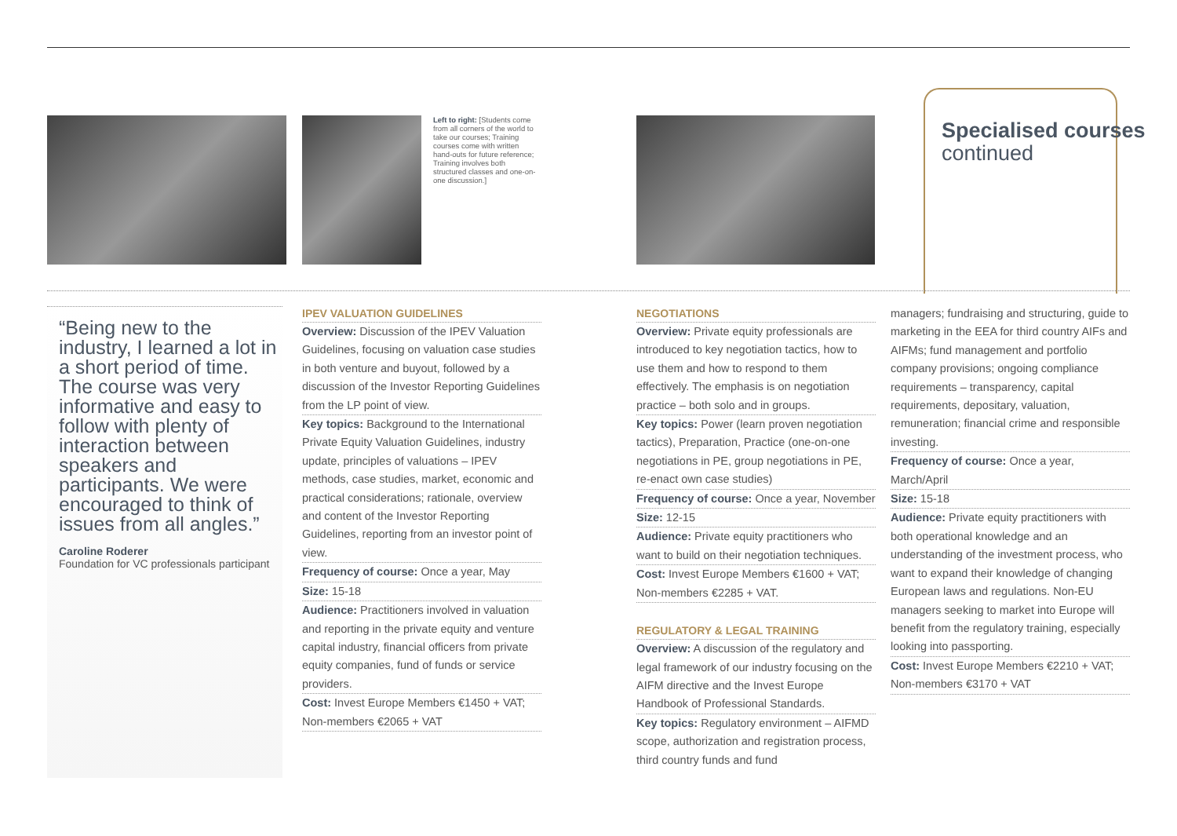Left to right: [Students come from all corners of the world to take our courses; Training courses come with written hand-outs for future reference; Training involves both structured classes and one-on-one discussion.]
Specialised courses
continued
“Being new to the industry, I learned a lot in a short period of time. The course was very informative and easy to follow with plenty of interaction between speakers and participants. We were encouraged to think of issues from all angles.”
Caroline Roderer
Foundation for VC professionals participant
IPEV VALUATION GUIDELINES
Overview: Discussion of the IPEV Valuation Guidelines, focusing on valuation case studies in both venture and buyout, followed by a discussion of the Investor Reporting Guidelines from the LP point of view.
Key topics: Background to the International Private Equity Valuation Guidelines, industry update, principles of valuations – IPEV methods, case studies, market, economic and practical considerations; rationale, overview and content of the Investor Reporting Guidelines, reporting from an investor point of view.
Frequency of course: Once a year, May
Size: 15-18
Audience: Practitioners involved in valuation and reporting in the private equity and venture capital industry, financial officers from private equity companies, fund of funds or service providers.
Cost: Invest Europe Members €1450 + VAT; Non-members €2065 + VAT
NEGOTIATIONS
Overview: Private equity professionals are introduced to key negotiation tactics, how to use them and how to respond to them effectively. The emphasis is on negotiation practice – both solo and in groups.
Key topics: Power (learn proven negotiation tactics), Preparation, Practice (one-on-one negotiations in PE, group negotiations in PE, re-enact own case studies)
Frequency of course: Once a year, November
Size: 12-15
Audience: Private equity practitioners who want to build on their negotiation techniques.
Cost: Invest Europe Members €1600 + VAT; Non-members €2285 + VAT.
REGULATORY & LEGAL TRAINING
Overview: A discussion of the regulatory and legal framework of our industry focusing on the AIFM directive and the Invest Europe Handbook of Professional Standards.
Key topics: Regulatory environment – AIFMD scope, authorization and registration process, third country funds and fund
managers; fundraising and structuring, guide to marketing in the EEA for third country AIFs and AIFMs; fund management and portfolio company provisions; ongoing compliance requirements – transparency, capital requirements, depositary, valuation, remuneration; financial crime and responsible investing.
Frequency of course: Once a year, March/April
Size: 15-18
Audience: Private equity practitioners with both operational knowledge and an understanding of the investment process, who want to expand their knowledge of changing European laws and regulations. Non-EU managers seeking to market into Europe will benefit from the regulatory training, especially looking into passporting.
Cost: Invest Europe Members €2210 + VAT; Non-members €3170 + VAT